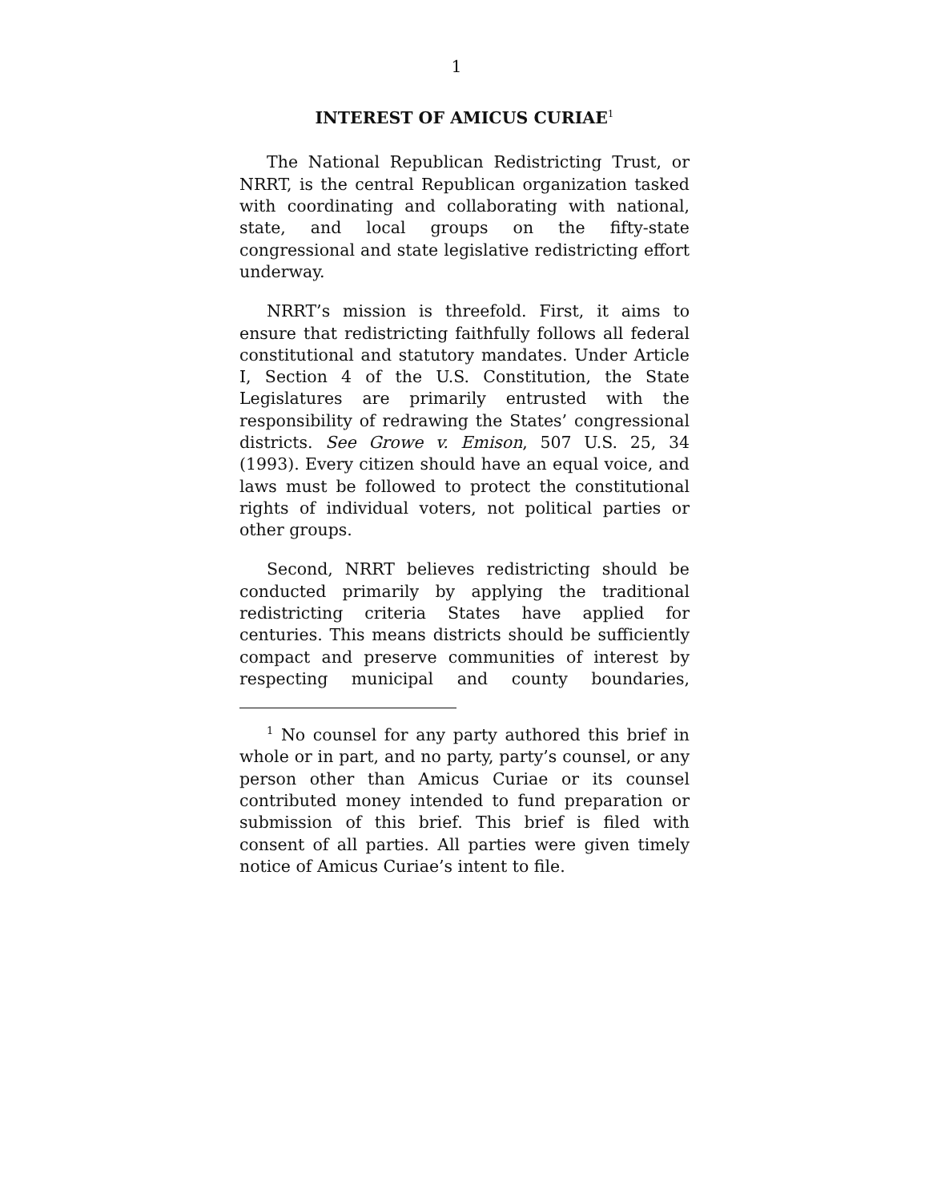1
INTEREST OF AMICUS CURIAE<sup>1</sup>
The National Republican Redistricting Trust, or NRRT, is the central Republican organization tasked with coordinating and collaborating with national, state, and local groups on the fifty-state congressional and state legislative redistricting effort underway.
NRRT’s mission is threefold. First, it aims to ensure that redistricting faithfully follows all federal constitutional and statutory mandates. Under Article I, Section 4 of the U.S. Constitution, the State Legislatures are primarily entrusted with the responsibility of redrawing the States’ congressional districts. See Growe v. Emison, 507 U.S. 25, 34 (1993). Every citizen should have an equal voice, and laws must be followed to protect the constitutional rights of individual voters, not political parties or other groups.
Second, NRRT believes redistricting should be conducted primarily by applying the traditional redistricting criteria States have applied for centuries. This means districts should be sufficiently compact and preserve communities of interest by respecting municipal and county boundaries,
<sup>1</sup> No counsel for any party authored this brief in whole or in part, and no party, party’s counsel, or any person other than Amicus Curiae or its counsel contributed money intended to fund preparation or submission of this brief. This brief is filed with consent of all parties. All parties were given timely notice of Amicus Curiae’s intent to file.